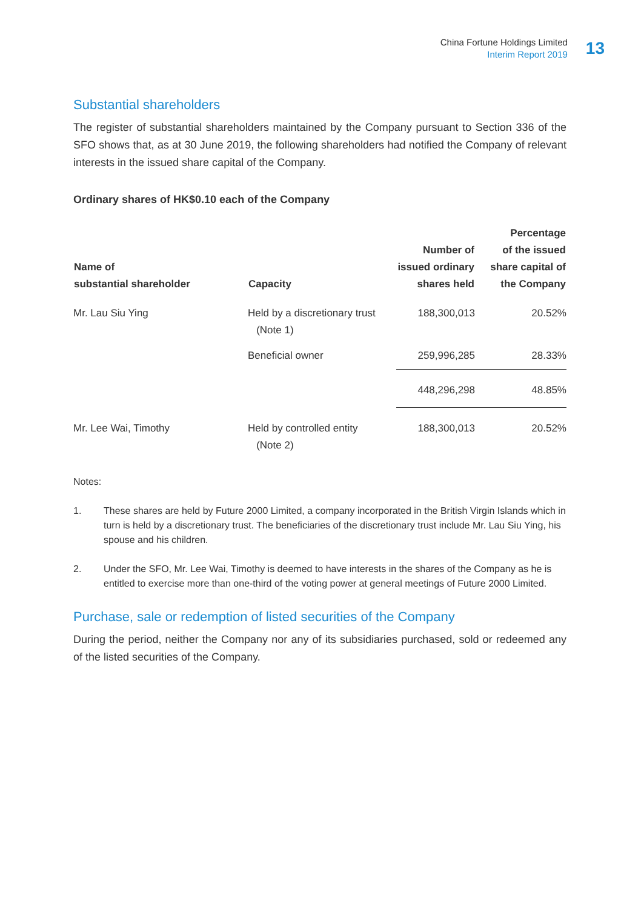China Fortune Holdings Limited
Interim Report 2019
13
Substantial shareholders
The register of substantial shareholders maintained by the Company pursuant to Section 336 of the SFO shows that, as at 30 June 2019, the following shareholders had notified the Company of relevant interests in the issued share capital of the Company.
Ordinary shares of HK$0.10 each of the Company
| Name of substantial shareholder | Capacity | Number of issued ordinary shares held | Percentage of the issued share capital of the Company |
| --- | --- | --- | --- |
| Mr. Lau Siu Ying | Held by a discretionary trust (Note 1) | 188,300,013 | 20.52% |
| | Beneficial owner | 259,996,285 | 28.33% |
| | | 448,296,298 | 48.85% |
| Mr. Lee Wai, Timothy | Held by controlled entity (Note 2) | 188,300,013 | 20.52% |
Notes:
1. These shares are held by Future 2000 Limited, a company incorporated in the British Virgin Islands which in turn is held by a discretionary trust. The beneficiaries of the discretionary trust include Mr. Lau Siu Ying, his spouse and his children.
2. Under the SFO, Mr. Lee Wai, Timothy is deemed to have interests in the shares of the Company as he is entitled to exercise more than one-third of the voting power at general meetings of Future 2000 Limited.
Purchase, sale or redemption of listed securities of the Company
During the period, neither the Company nor any of its subsidiaries purchased, sold or redeemed any of the listed securities of the Company.